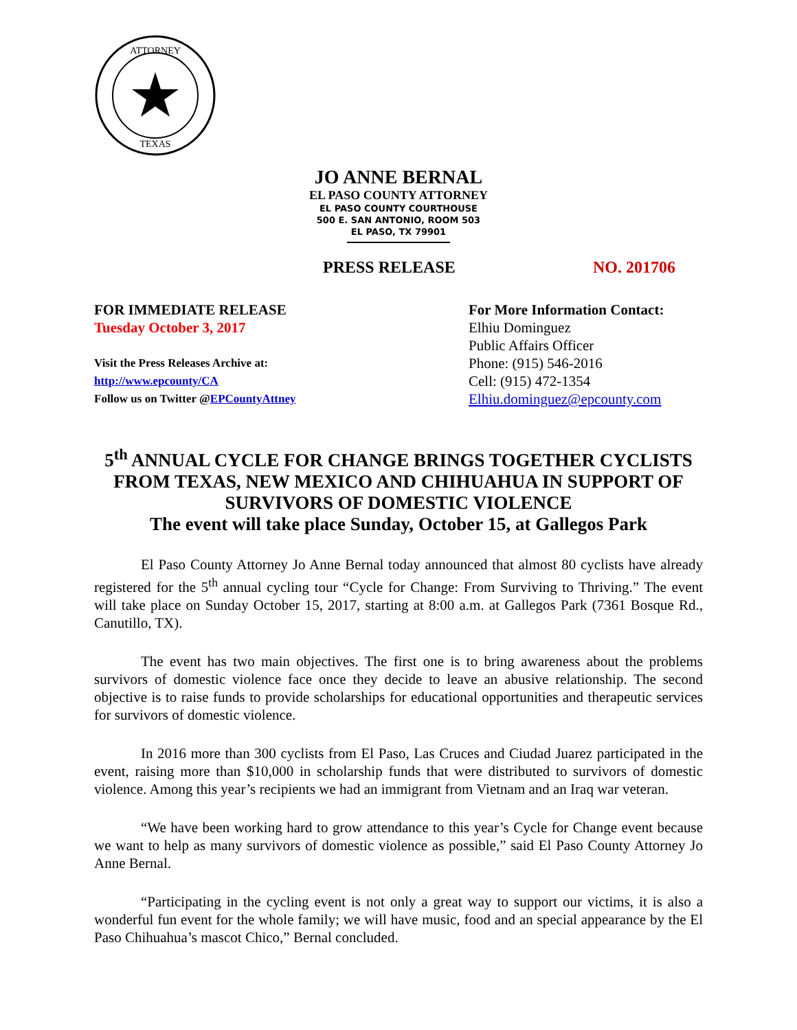ATTORNEY
TEXAS
JO ANNE BERNAL
EL PASO COUNTY ATTORNEY
EL PASO COUNTY COURTHOUSE
500 E. SAN ANTONIO, ROOM 503
EL PASO, TX 79901
PRESS RELEASE NO. 201706
FOR IMMEDIATE RELEASE
Tuesday October 3, 2017
Visit the Press Releases Archive at:
http://www.epcounty/CA
Follow us on Twitter @EPCountyAttney
For More Information Contact:
Elhiu Dominguez
Public Affairs Officer
Phone: (915) 546-2016
Cell: (915) 472-1354
Elhiu.dominguez@epcounty.com
5<sup>th</sup> ANNUAL CYCLE FOR CHANGE BRINGS TOGETHER CYCLISTS FROM TEXAS, NEW MEXICO AND CHIHUAHUA IN SUPPORT OF SURVIVORS OF DOMESTIC VIOLENCE
The event will take place Sunday, October 15, at Gallegos Park
El Paso County Attorney Jo Anne Bernal today announced that almost 80 cyclists have already registered for the 5<sup>th</sup> annual cycling tour “Cycle for Change: From Surviving to Thriving.” The event will take place on Sunday October 15, 2017, starting at 8:00 a.m. at Gallegos Park (7361 Bosque Rd., Canutillo, TX).
The event has two main objectives. The first one is to bring awareness about the problems survivors of domestic violence face once they decide to leave an abusive relationship. The second objective is to raise funds to provide scholarships for educational opportunities and therapeutic services for survivors of domestic violence.
In 2016 more than 300 cyclists from El Paso, Las Cruces and Ciudad Juarez participated in the event, raising more than $10,000 in scholarship funds that were distributed to survivors of domestic violence. Among this year’s recipients we had an immigrant from Vietnam and an Iraq war veteran.
“We have been working hard to grow attendance to this year’s Cycle for Change event because we want to help as many survivors of domestic violence as possible,” said El Paso County Attorney Jo Anne Bernal.
“Participating in the cycling event is not only a great way to support our victims, it is also a wonderful fun event for the whole family; we will have music, food and an special appearance by the El Paso Chihuahua’s mascot Chico,” Bernal concluded.